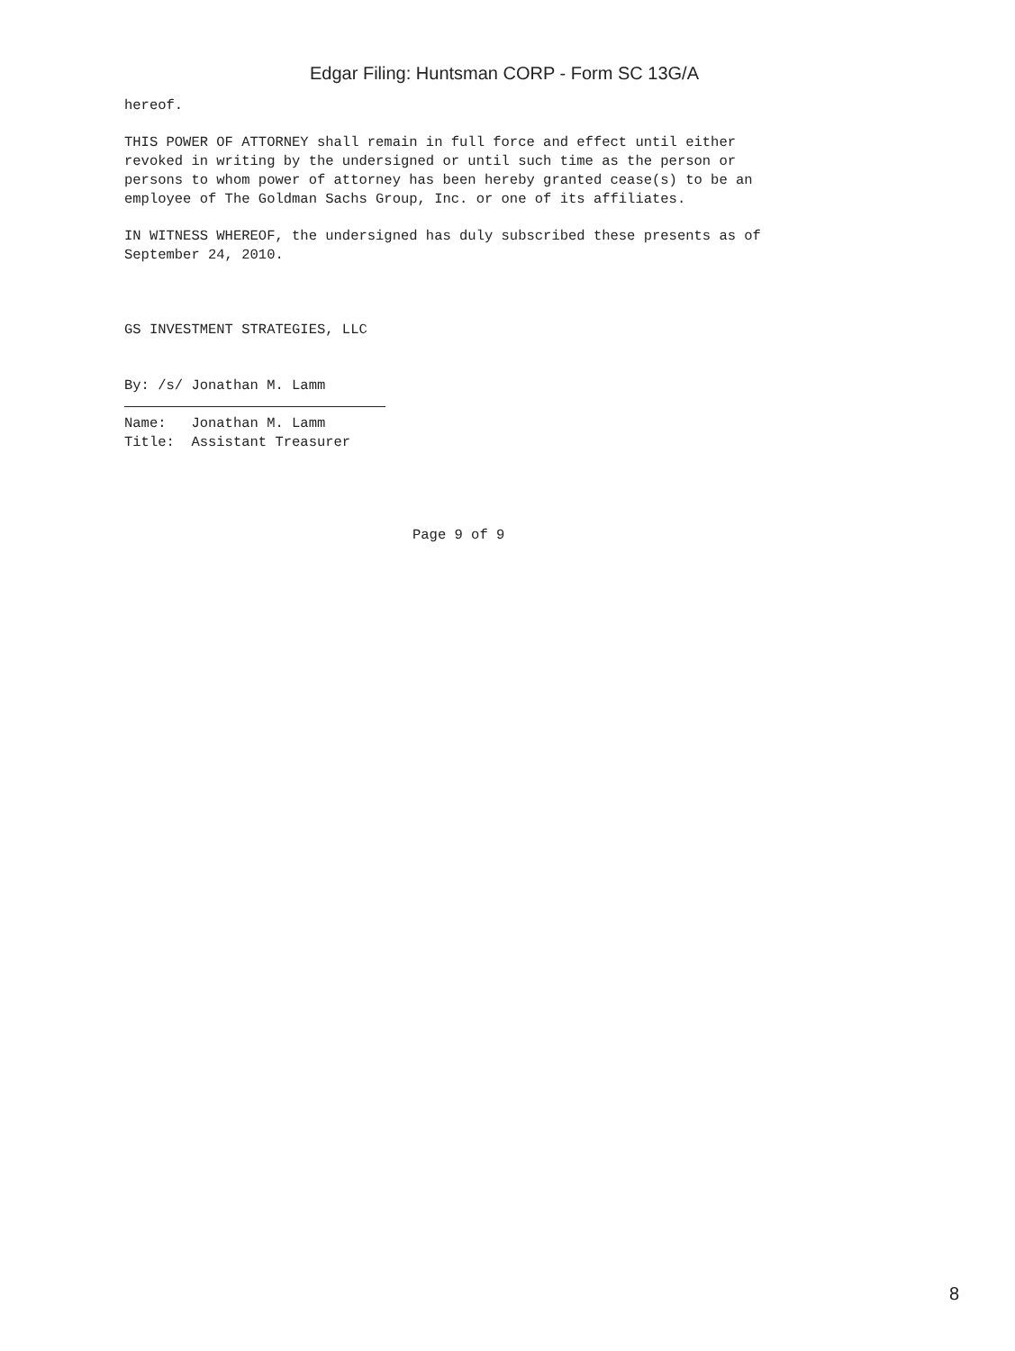Edgar Filing: Huntsman CORP - Form SC 13G/A
hereof.
THIS POWER OF ATTORNEY shall remain in full force and effect until either revoked in writing by the undersigned or until such time as the person or persons to whom power of attorney has been hereby granted cease(s) to be an employee of The Goldman Sachs Group, Inc. or one of its affiliates.
IN WITNESS WHEREOF, the undersigned has duly subscribed these presents as of September 24, 2010.
GS INVESTMENT STRATEGIES, LLC
By: /s/ Jonathan M. Lamm
Name: Jonathan M. Lamm Title: Assistant Treasurer
Page 9 of 9
8